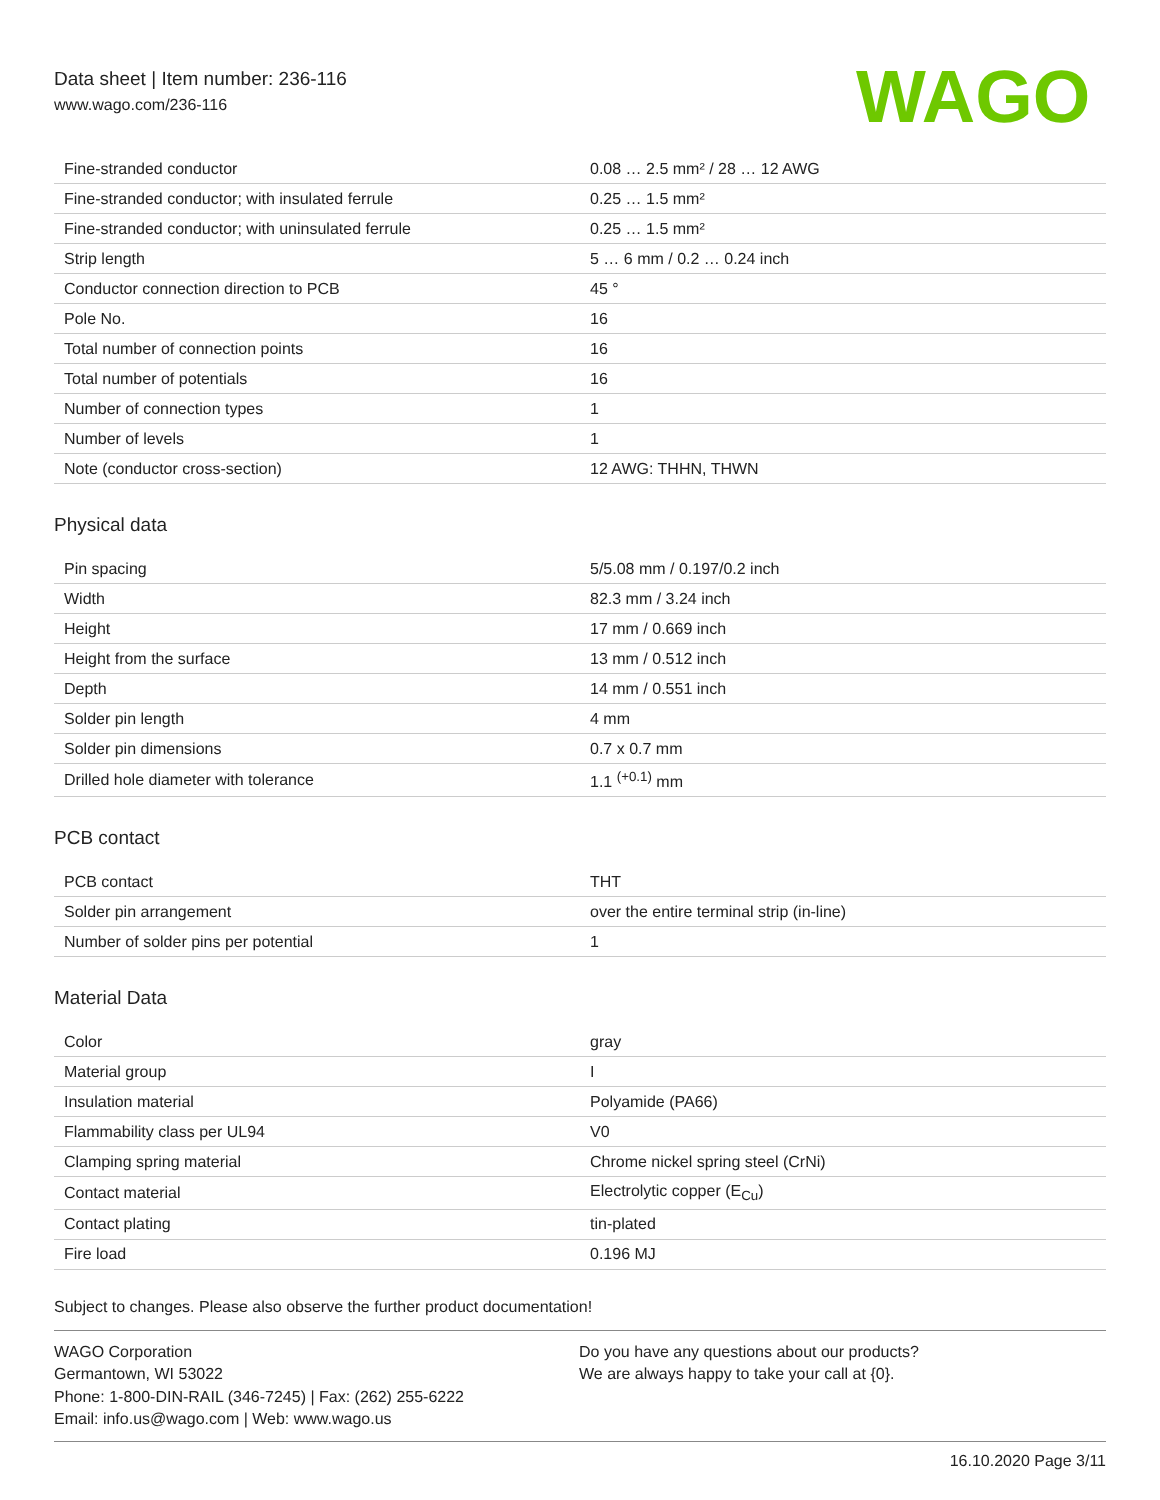Data sheet | Item number: 236-116
www.wago.com/236-116
WAGO
| Fine-stranded conductor | 0.08 … 2.5 mm² / 28 … 12 AWG |
| Fine-stranded conductor; with insulated ferrule | 0.25 … 1.5 mm² |
| Fine-stranded conductor; with uninsulated ferrule | 0.25 … 1.5 mm² |
| Strip length | 5 … 6 mm / 0.2 … 0.24 inch |
| Conductor connection direction to PCB | 45 ° |
| Pole No. | 16 |
| Total number of connection points | 16 |
| Total number of potentials | 16 |
| Number of connection types | 1 |
| Number of levels | 1 |
| Note (conductor cross-section) | 12 AWG: THHN, THWN |
Physical data
| Pin spacing | 5/5.08 mm / 0.197/0.2 inch |
| Width | 82.3 mm / 3.24 inch |
| Height | 17 mm / 0.669 inch |
| Height from the surface | 13 mm / 0.512 inch |
| Depth | 14 mm / 0.551 inch |
| Solder pin length | 4 mm |
| Solder pin dimensions | 0.7 x 0.7 mm |
| Drilled hole diameter with tolerance | 1.1 <sup>(+0.1)</sup> mm |
PCB contact
| PCB contact | THT |
| Solder pin arrangement | over the entire terminal strip (in-line) |
| Number of solder pins per potential | 1 |
Material Data
| Color | gray |
| Material group | I |
| Insulation material | Polyamide (PA66) |
| Flammability class per UL94 | V0 |
| Clamping spring material | Chrome nickel spring steel (CrNi) |
| Contact material | Electrolytic copper (E<sub>Cu</sub>) |
| Contact plating | tin-plated |
| Fire load | 0.196 MJ |
Subject to changes. Please also observe the further product documentation!
WAGO Corporation
Germantown, WI 53022
Phone: 1-800-DIN-RAIL (346-7245) | Fax: (262) 255-6222
Email: info.us@wago.com | Web: www.wago.us
Do you have any questions about our products?
We are always happy to take your call at {0}.
16.10.2020 Page 3/11